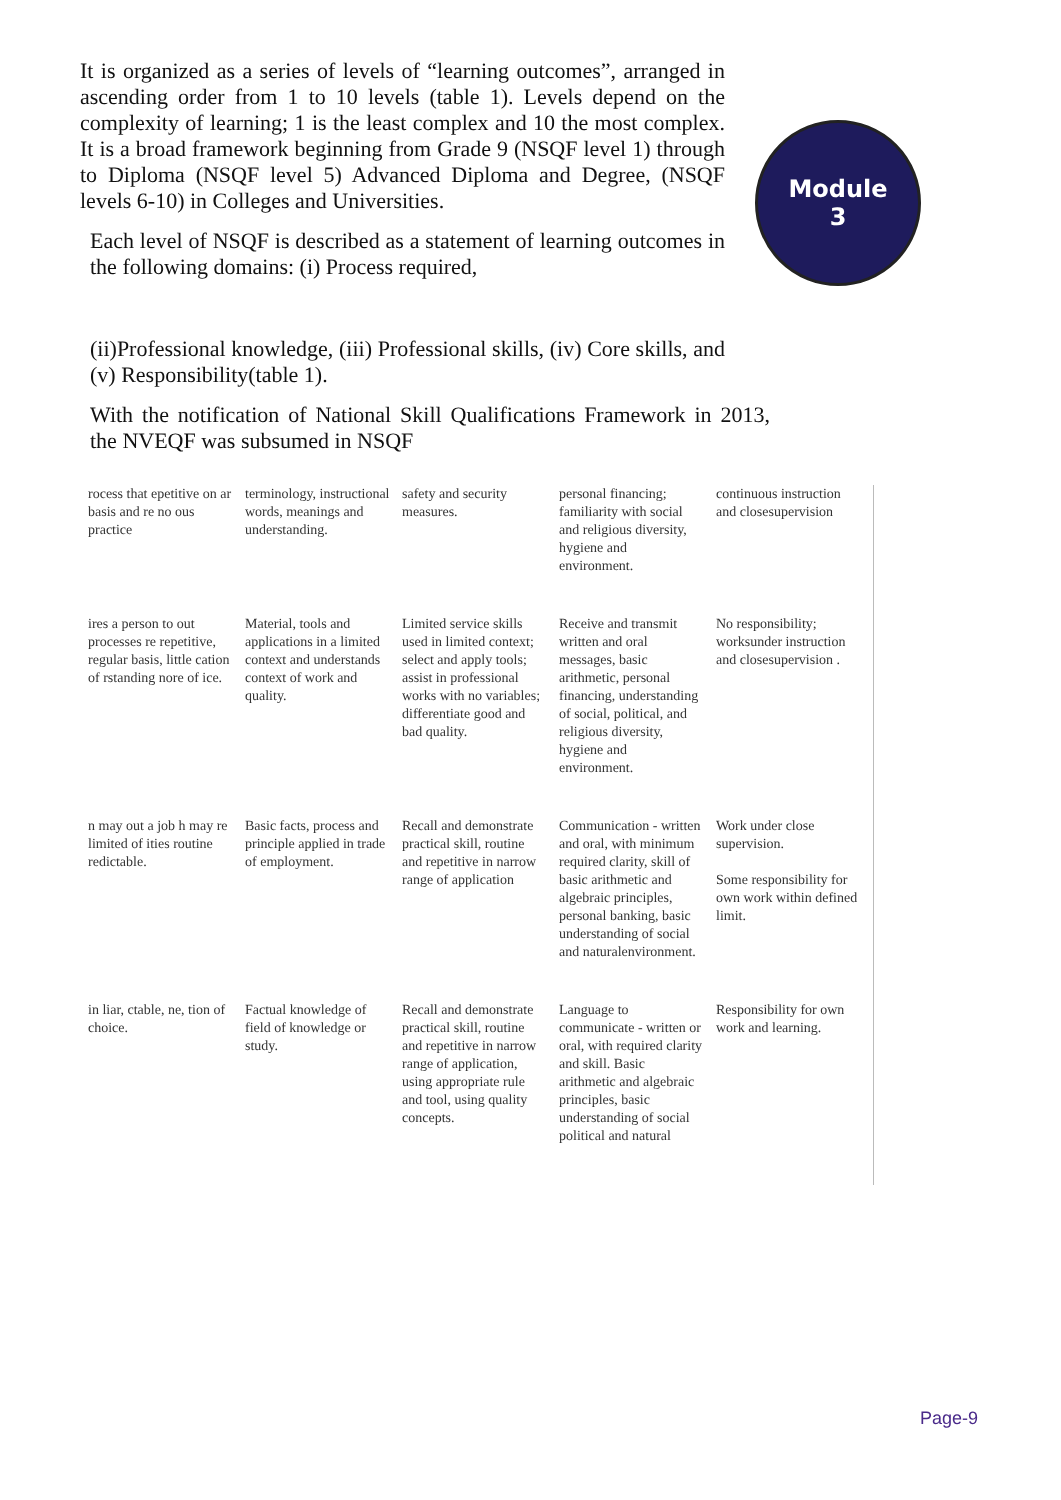It is organized as a series of levels of “learning outcomes”, arranged in ascending order from 1 to 10 levels (table 1). Levels depend on the complexity of learning; 1 is the least complex and 10 the most complex. It is a broad framework beginning from Grade 9 (NSQF level 1) through to Diploma (NSQF level 5) Advanced Diploma and Degree, (NSQF levels 6-10) in Colleges and Universities.
Each level of NSQF is described as a statement of learning outcomes in the following domains: (i) Process required,
(ii)Professional knowledge, (iii) Professional skills, (iv) Core skills, and (v) Responsibility(table 1).
With the notification of National Skill Qualifications Framework in 2013, the NVEQF was subsumed in NSQF
Module
3
| rocess that epetitive on ar basis and re no ous practice | terminology, instructional words, meanings and understanding. | safety and security measures. | personal financing; familiarity with social and religious diversity, hygiene and environment. | continuous instruction and closesupervision |
| ires a person to out processes re repetitive, regular basis, little cation of rstanding nore of ice. | Material, tools and applications in a limited context and understands context of work and quality. | Limited service skills used in limited context; select and apply tools; assist in professional works with no variables; differentiate good and bad quality. | Receive and transmit written and oral messages, basic arithmetic, personal financing, understanding of social, political, and religious diversity, hygiene and environment. | No responsibility; worksunder instruction and closesupervision . |
| n may out a job h may re limited of ities routine redictable. | Basic facts, process and principle applied in trade of employment. | Recall and demonstrate practical skill, routine and repetitive in narrow range of application | Communication - written and oral, with minimum required clarity, skill of basic arithmetic and algebraic principles, personal banking, basic understanding of social and naturalenvironment. | Work under close supervision. Some responsibility for own work within defined limit. |
| in liar, ctable, ne, tion of choice. | Factual knowledge of field of knowledge or study. | Recall and demonstrate practical skill, routine and repetitive in narrow range of application, using appropriate rule and tool, using quality concepts. | Language to communicate - written or oral, with required clarity and skill. Basic arithmetic and algebraic principles, basic understanding of social political and natural | Responsibility for own work and learning. |
Page-9